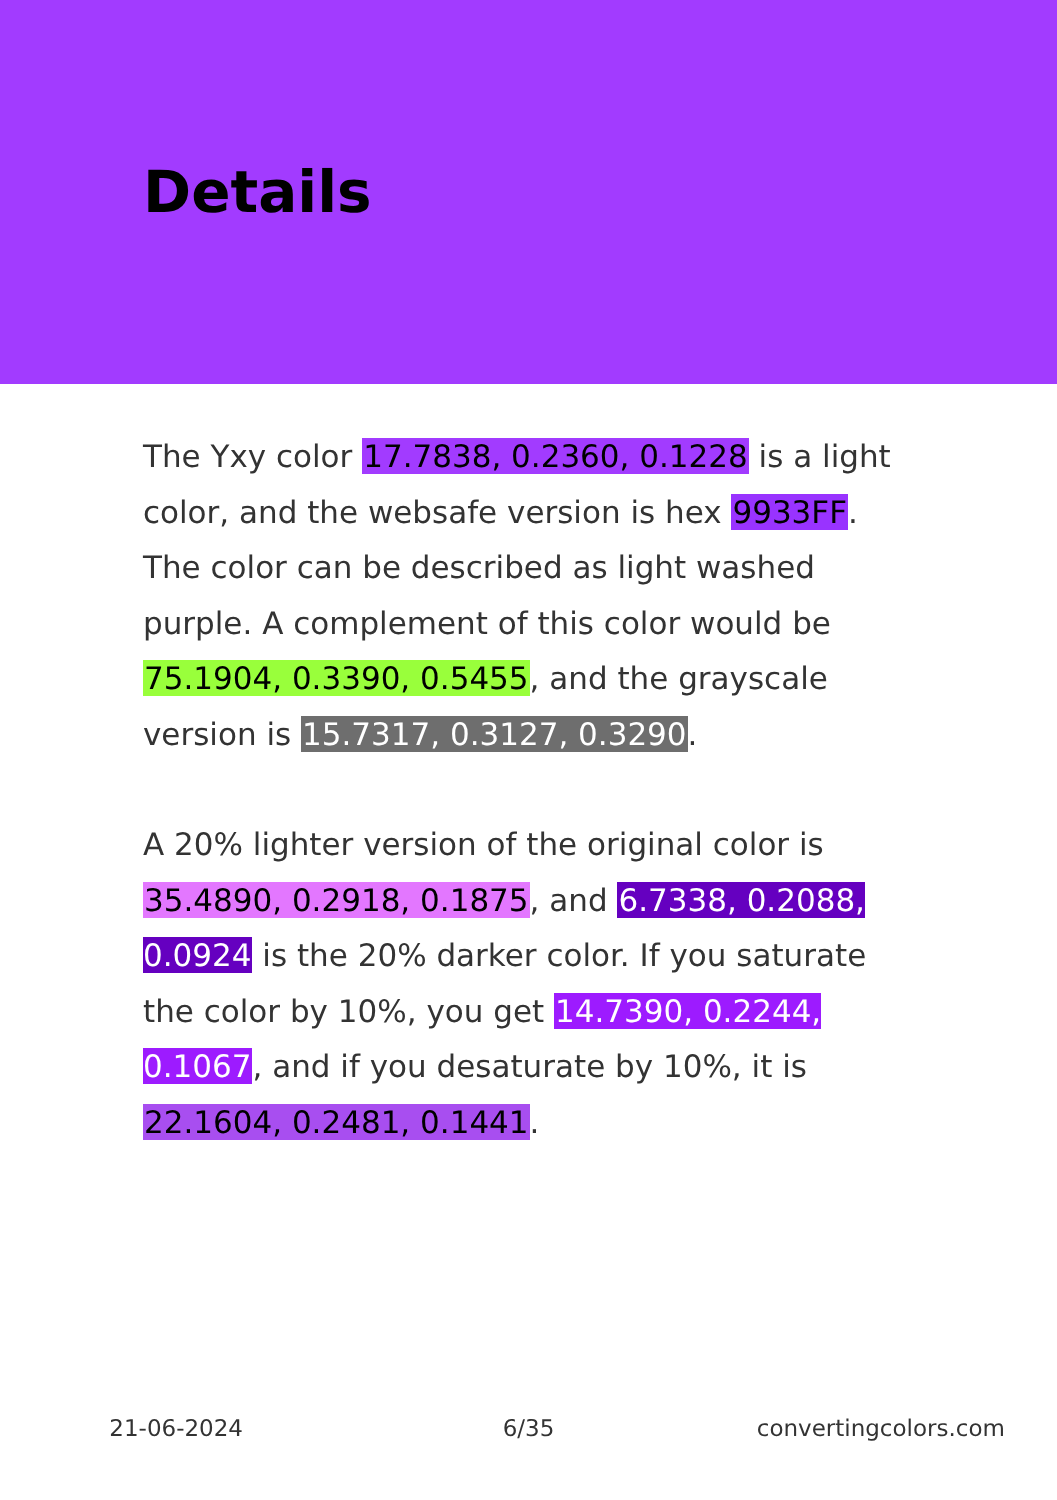Details
The Yxy color 17.7838, 0.2360, 0.1228 is a light color, and the websafe version is hex 9933FF. The color can be described as light washed purple. A complement of this color would be 75.1904, 0.3390, 0.5455, and the grayscale version is 15.7317, 0.3127, 0.3290.
A 20% lighter version of the original color is 35.4890, 0.2918, 0.1875, and 6.7338, 0.2088, 0.0924 is the 20% darker color. If you saturate the color by 10%, you get 14.7390, 0.2244, 0.1067, and if you desaturate by 10%, it is 22.1604, 0.2481, 0.1441.
21-06-2024 6/35 convertingcolors.com